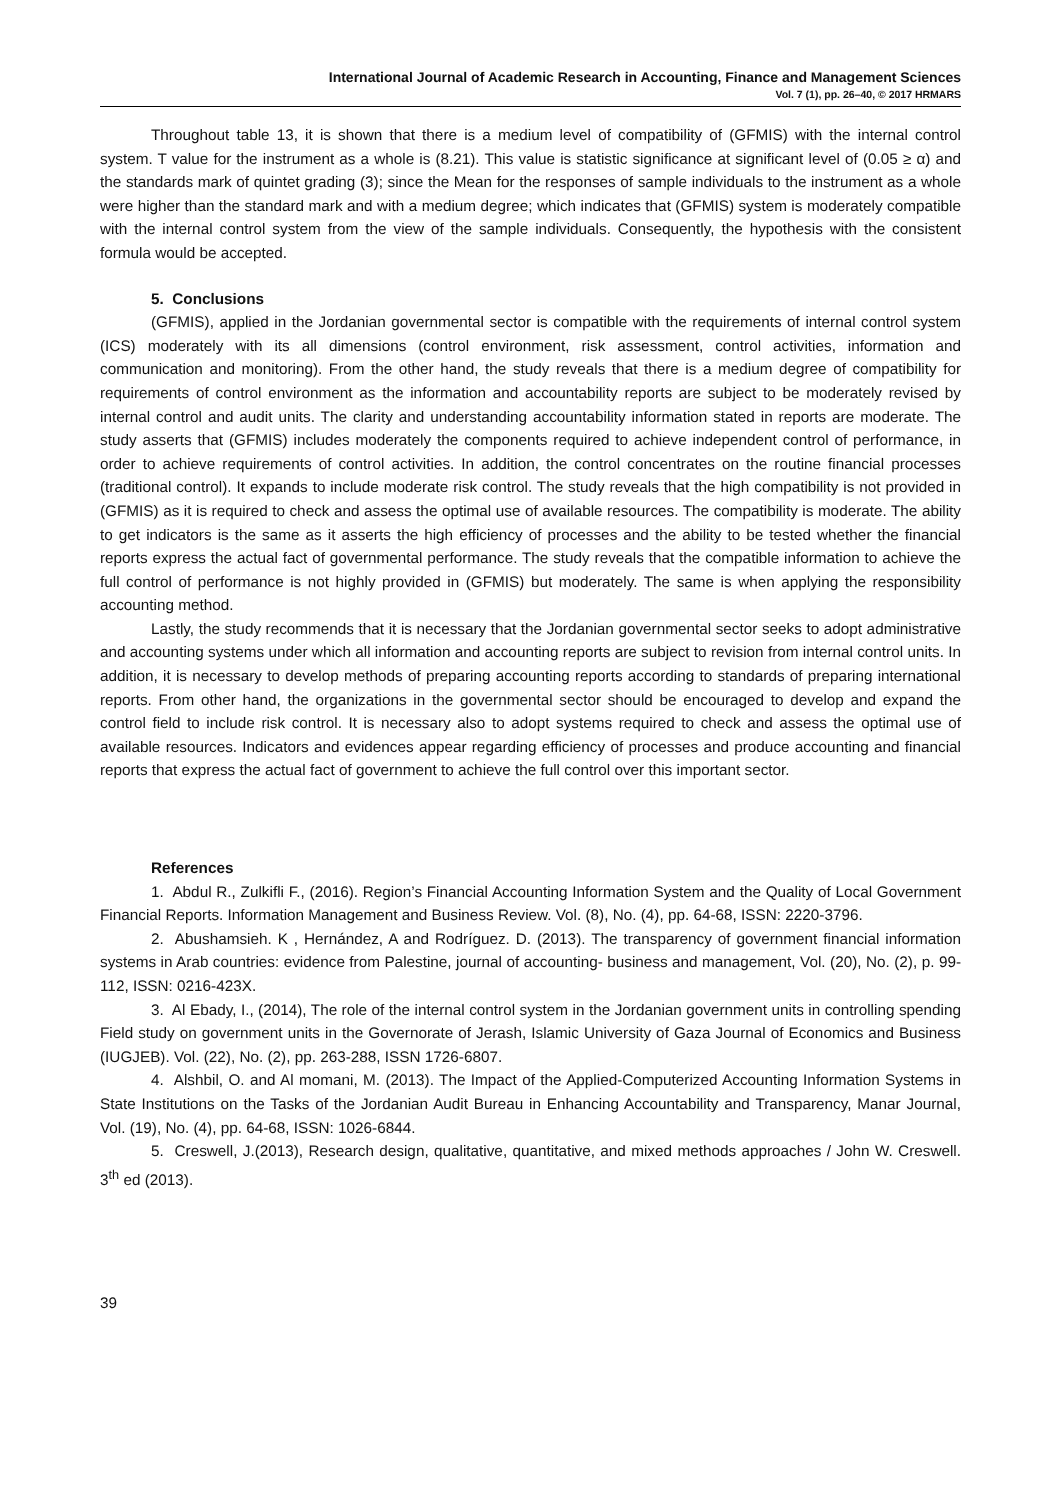International Journal of Academic Research in Accounting, Finance and Management Sciences
Vol. 7 (1), pp. 26–40, © 2017 HRMARS
Throughout table 13, it is shown that there is a medium level of compatibility of (GFMIS) with the internal control system. T value for the instrument as a whole is (8.21). This value is statistic significance at significant level of (0.05 ≥ α) and the standards mark of quintet grading (3); since the Mean for the responses of sample individuals to the instrument as a whole were higher than the standard mark and with a medium degree; which indicates that (GFMIS) system is moderately compatible with the internal control system from the view of the sample individuals. Consequently, the hypothesis with the consistent formula would be accepted.
5. Conclusions
(GFMIS), applied in the Jordanian governmental sector is compatible with the requirements of internal control system (ICS) moderately with its all dimensions (control environment, risk assessment, control activities, information and communication and monitoring). From the other hand, the study reveals that there is a medium degree of compatibility for requirements of control environment as the information and accountability reports are subject to be moderately revised by internal control and audit units. The clarity and understanding accountability information stated in reports are moderate. The study asserts that (GFMIS) includes moderately the components required to achieve independent control of performance, in order to achieve requirements of control activities. In addition, the control concentrates on the routine financial processes (traditional control). It expands to include moderate risk control. The study reveals that the high compatibility is not provided in (GFMIS) as it is required to check and assess the optimal use of available resources. The compatibility is moderate. The ability to get indicators is the same as it asserts the high efficiency of processes and the ability to be tested whether the financial reports express the actual fact of governmental performance. The study reveals that the compatible information to achieve the full control of performance is not highly provided in (GFMIS) but moderately. The same is when applying the responsibility accounting method.
Lastly, the study recommends that it is necessary that the Jordanian governmental sector seeks to adopt administrative and accounting systems under which all information and accounting reports are subject to revision from internal control units. In addition, it is necessary to develop methods of preparing accounting reports according to standards of preparing international reports. From other hand, the organizations in the governmental sector should be encouraged to develop and expand the control field to include risk control. It is necessary also to adopt systems required to check and assess the optimal use of available resources. Indicators and evidences appear regarding efficiency of processes and produce accounting and financial reports that express the actual fact of government to achieve the full control over this important sector.
References
1. Abdul R., Zulkifli F., (2016). Region’s Financial Accounting Information System and the Quality of Local Government Financial Reports. Information Management and Business Review. Vol. (8), No. (4), pp. 64-68, ISSN: 2220-3796.
2. Abushamsieh. K , Hernández, A and Rodríguez. D. (2013). The transparency of government financial information systems in Arab countries: evidence from Palestine, journal of accounting- business and management, Vol. (20), No. (2), p. 99-112, ISSN: 0216-423X.
3. Al Ebady, I., (2014), The role of the internal control system in the Jordanian government units in controlling spending Field study on government units in the Governorate of Jerash, Islamic University of Gaza Journal of Economics and Business (IUGJEB). Vol. (22), No. (2), pp. 263-288, ISSN 1726-6807.
4. Alshbil, O. and Al momani, M. (2013). The Impact of the Applied-Computerized Accounting Information Systems in State Institutions on the Tasks of the Jordanian Audit Bureau in Enhancing Accountability and Transparency, Manar Journal, Vol. (19), No. (4), pp. 64-68, ISSN: 1026-6844.
5. Creswell, J.(2013), Research design, qualitative, quantitative, and mixed methods approaches / John W. Creswell. 3<sup>th</sup> ed (2013).
39